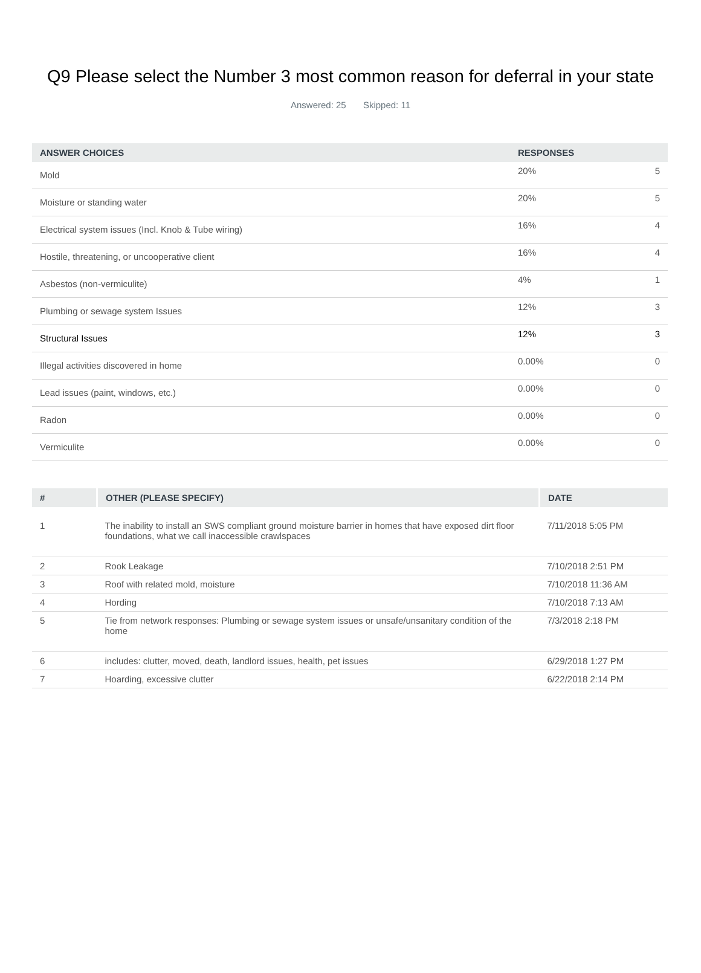Q9 Please select the Number 3 most common reason for deferral in your state
Answered: 25 Skipped: 11
| ANSWER CHOICES | RESPONSES | |
| --- | --- | --- |
| Mold | 20% | 5 |
| Moisture or standing water | 20% | 5 |
| Electrical system issues (Incl. Knob & Tube wiring) | 16% | 4 |
| Hostile, threatening, or uncooperative client | 16% | 4 |
| Asbestos (non-vermiculite) | 4% | 1 |
| Plumbing or sewage system Issues | 12% | 3 |
| Structural Issues | 12% | 3 |
| Illegal activities discovered in home | 0.00% | 0 |
| Lead issues (paint, windows, etc.) | 0.00% | 0 |
| Radon | 0.00% | 0 |
| Vermiculite | 0.00% | 0 |
| # | OTHER (PLEASE SPECIFY) | DATE |
| --- | --- | --- |
| 1 | The inability to install an SWS compliant ground moisture barrier in homes that have exposed dirt floor foundations, what we call inaccessible crawlspaces | 7/11/2018 5:05 PM |
| 2 | Rook Leakage | 7/10/2018 2:51 PM |
| 3 | Roof with related mold, moisture | 7/10/2018 11:36 AM |
| 4 | Hording | 7/10/2018 7:13 AM |
| 5 | Tie from network responses: Plumbing or sewage system issues or unsafe/unsanitary condition of the home | 7/3/2018 2:18 PM |
| 6 | includes: clutter, moved, death, landlord issues, health, pet issues | 6/29/2018 1:27 PM |
| 7 | Hoarding, excessive clutter | 6/22/2018 2:14 PM |